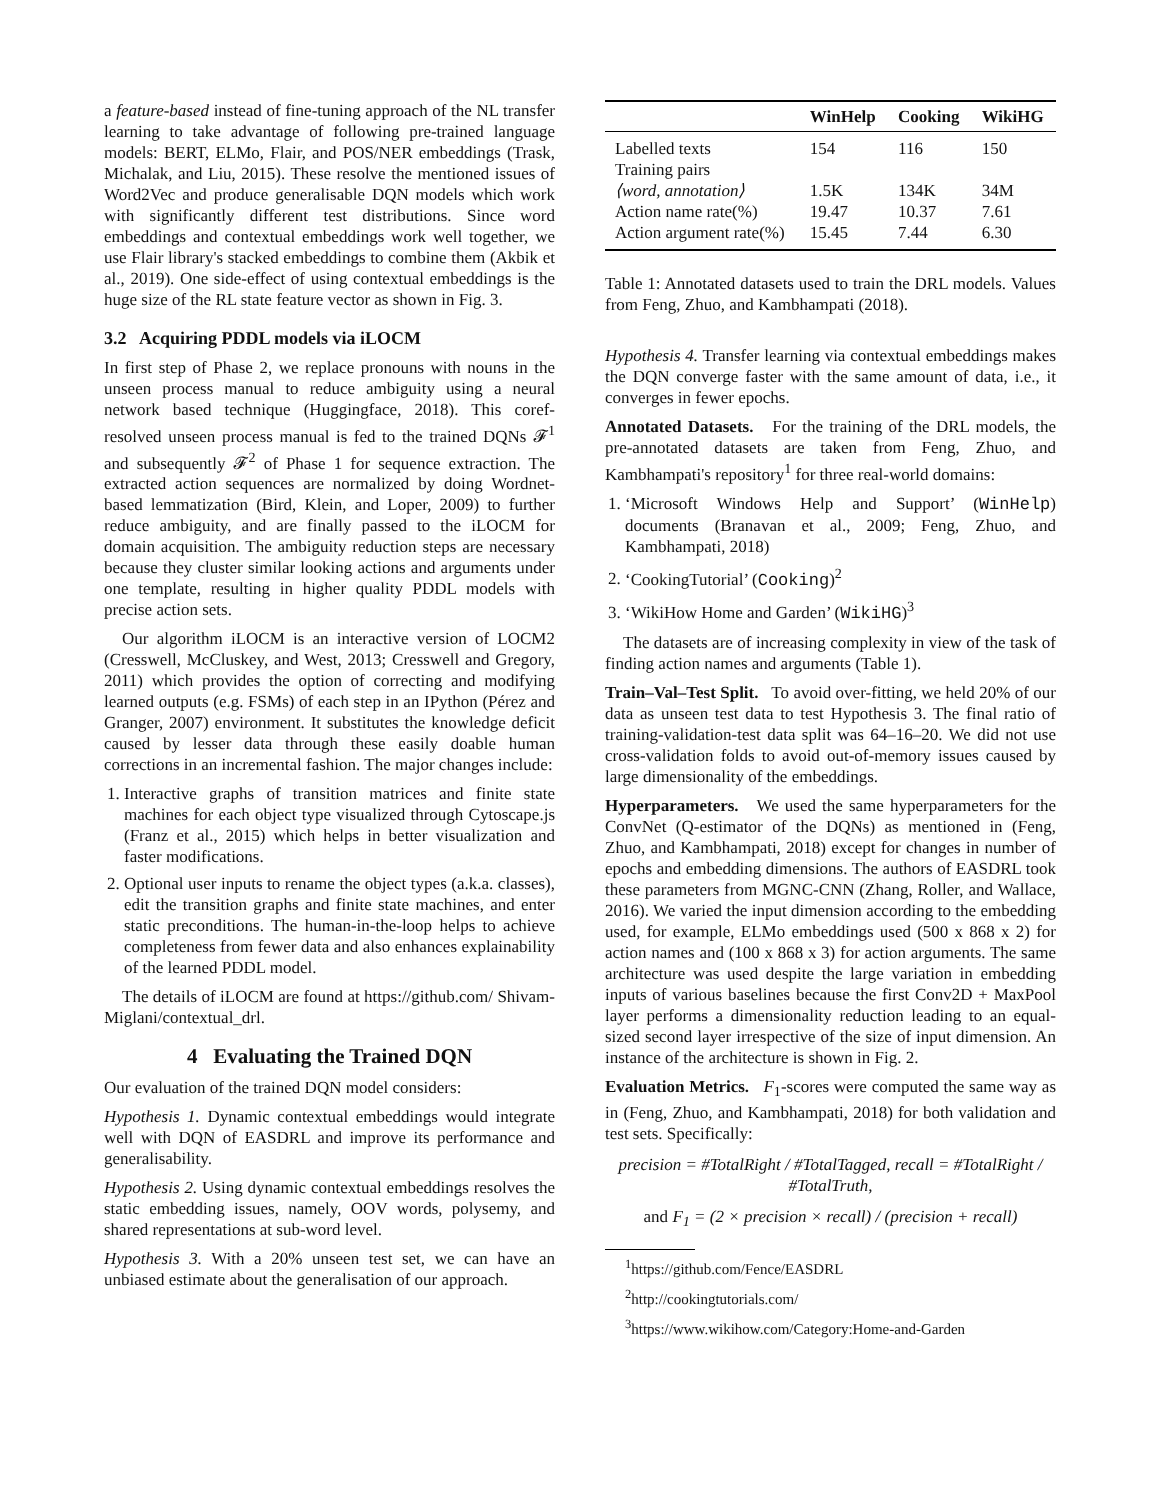a feature-based instead of fine-tuning approach of the NL transfer learning to take advantage of following pre-trained language models: BERT, ELMo, Flair, and POS/NER embeddings (Trask, Michalak, and Liu, 2015). These resolve the mentioned issues of Word2Vec and produce generalisable DQN models which work with significantly different test distributions. Since word embeddings and contextual embeddings work well together, we use Flair library's stacked embeddings to combine them (Akbik et al., 2019). One side-effect of using contextual embeddings is the huge size of the RL state feature vector as shown in Fig. 3.
3.2 Acquiring PDDL models via iLOCM
In first step of Phase 2, we replace pronouns with nouns in the unseen process manual to reduce ambiguity using a neural network based technique (Huggingface, 2018). This coref-resolved unseen process manual is fed to the trained DQNs 𝓕<sup>1</sup> and subsequently 𝓕<sup>2</sup> of Phase 1 for sequence extraction. The extracted action sequences are normalized by doing Wordnet-based lemmatization (Bird, Klein, and Loper, 2009) to further reduce ambiguity, and are finally passed to the iLOCM for domain acquisition. The ambiguity reduction steps are necessary because they cluster similar looking actions and arguments under one template, resulting in higher quality PDDL models with precise action sets.
Our algorithm iLOCM is an interactive version of LOCM2 (Cresswell, McCluskey, and West, 2013; Cresswell and Gregory, 2011) which provides the option of correcting and modifying learned outputs (e.g. FSMs) of each step in an IPython (Pérez and Granger, 2007) environment. It substitutes the knowledge deficit caused by lesser data through these easily doable human corrections in an incremental fashion. The major changes include:
1. Interactive graphs of transition matrices and finite state machines for each object type visualized through Cytoscape.js (Franz et al., 2015) which helps in better visualization and faster modifications.
2. Optional user inputs to rename the object types (a.k.a. classes), edit the transition graphs and finite state machines, and enter static preconditions. The human-in-the-loop helps to achieve completeness from fewer data and also enhances explainability of the learned PDDL model.
The details of iLOCM are found at https://github.com/ Shivam-Miglani/contextual_drl.
4 Evaluating the Trained DQN
Our evaluation of the trained DQN model considers:
Hypothesis 1. Dynamic contextual embeddings would integrate well with DQN of EASDRL and improve its performance and generalisability.
Hypothesis 2. Using dynamic contextual embeddings resolves the static embedding issues, namely, OOV words, polysemy, and shared representations at sub-word level.
Hypothesis 3. With a 20% unseen test set, we can have an unbiased estimate about the generalisation of our approach.
| | WinHelp | Cooking | WikiHG |
| --- | --- | --- | --- |
| Labelled texts | 154 | 116 | 150 |
| Training pairs | | | |
| ⟨word, annotation⟩ | 1.5K | 134K | 34M |
| Action name rate(%) | 19.47 | 10.37 | 7.61 |
| Action argument rate(%) | 15.45 | 7.44 | 6.30 |
Table 1: Annotated datasets used to train the DRL models. Values from Feng, Zhuo, and Kambhampati (2018).
Hypothesis 4. Transfer learning via contextual embeddings makes the DQN converge faster with the same amount of data, i.e., it converges in fewer epochs.
Annotated Datasets. For the training of the DRL models, the pre-annotated datasets are taken from Feng, Zhuo, and Kambhampati's repository<sup>1</sup> for three real-world domains:
1. ‘Microsoft Windows Help and Support’ (WinHelp) documents (Branavan et al., 2009; Feng, Zhuo, and Kambhampati, 2018)
2. ‘CookingTutorial’ (Cooking)<sup>2</sup>
3. ‘WikiHow Home and Garden’ (WikiHG)<sup>3</sup>
The datasets are of increasing complexity in view of the task of finding action names and arguments (Table 1).
Train–Val–Test Split. To avoid over-fitting, we held 20% of our data as unseen test data to test Hypothesis 3. The final ratio of training-validation-test data split was 64–16–20. We did not use cross-validation folds to avoid out-of-memory issues caused by large dimensionality of the embeddings.
Hyperparameters. We used the same hyperparameters for the ConvNet (Q-estimator of the DQNs) as mentioned in (Feng, Zhuo, and Kambhampati, 2018) except for changes in number of epochs and embedding dimensions. The authors of EASDRL took these parameters from MGNC-CNN (Zhang, Roller, and Wallace, 2016). We varied the input dimension according to the embedding used, for example, ELMo embeddings used (500 x 868 x 2) for action names and (100 x 868 x 3) for action arguments. The same architecture was used despite the large variation in embedding inputs of various baselines because the first Conv2D + MaxPool layer performs a dimensionality reduction leading to an equal-sized second layer irrespective of the size of input dimension. An instance of the architecture is shown in Fig. 2.
Evaluation Metrics. F<sub>1</sub>-scores were computed the same way as in (Feng, Zhuo, and Kambhampati, 2018) for both validation and test sets. Specifically:
precision = #TotalRight / #TotalTagged, recall = #TotalRight / #TotalTruth,
and F<sub>1</sub> = (2 × precision × recall) / (precision + recall)
<sup>1</sup> https://github.com/Fence/EASDRL
<sup>2</sup> http://cookingtutorials.com/
<sup>3</sup> https://www.wikihow.com/Category:Home-and-Garden